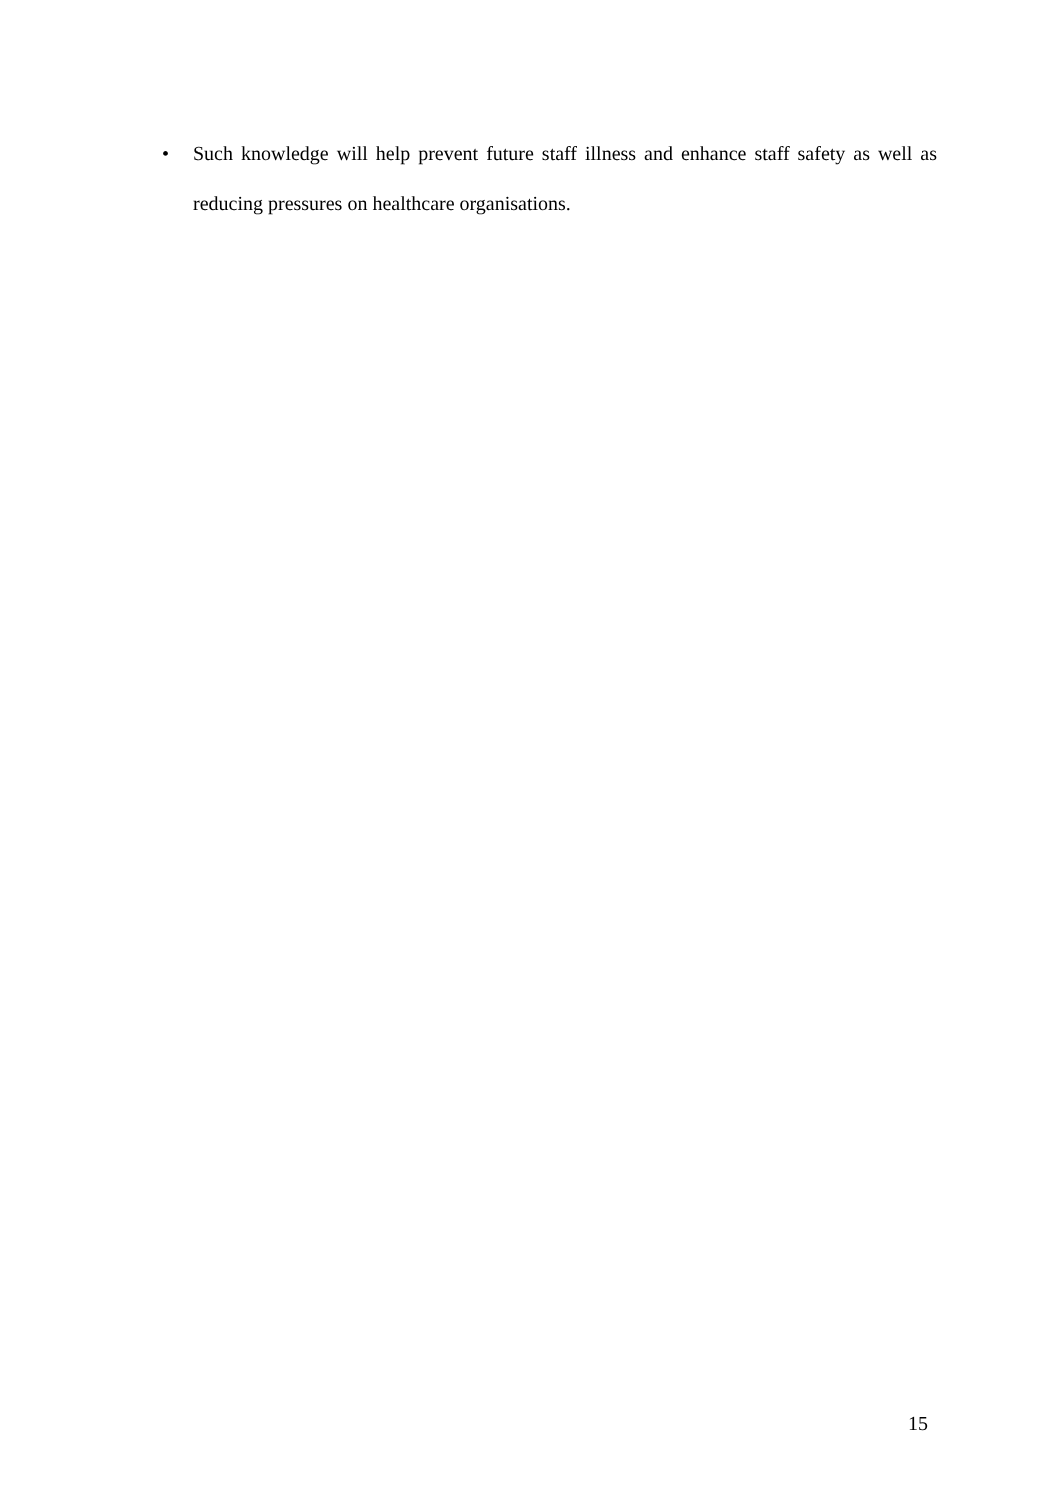• Such knowledge will help prevent future staff illness and enhance staff safety as well as reducing pressures on healthcare organisations.
15